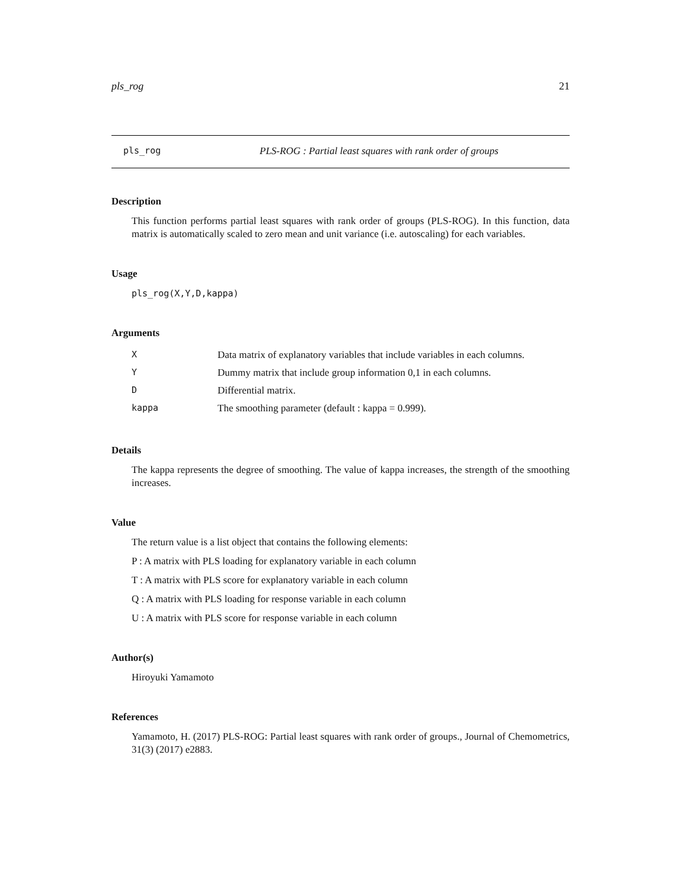pls_rog 21
pls_rog PLS-ROG : Partial least squares with rank order of groups
Description
This function performs partial least squares with rank order of groups (PLS-ROG). In this function, data matrix is automatically scaled to zero mean and unit variance (i.e. autoscaling) for each variables.
Usage
pls_rog(X,Y,D,kappa)
Arguments
| X | Data matrix of explanatory variables that include variables in each columns. |
| Y | Dummy matrix that include group information 0,1 in each columns. |
| D | Differential matrix. |
| kappa | The smoothing parameter (default : kappa = 0.999). |
Details
The kappa represents the degree of smoothing. The value of kappa increases, the strength of the smoothing increases.
Value
The return value is a list object that contains the following elements:
P : A matrix with PLS loading for explanatory variable in each column
T : A matrix with PLS score for explanatory variable in each column
Q : A matrix with PLS loading for response variable in each column
U : A matrix with PLS score for response variable in each column
Author(s)
Hiroyuki Yamamoto
References
Yamamoto, H. (2017) PLS-ROG: Partial least squares with rank order of groups., Journal of Chemometrics, 31(3) (2017) e2883.